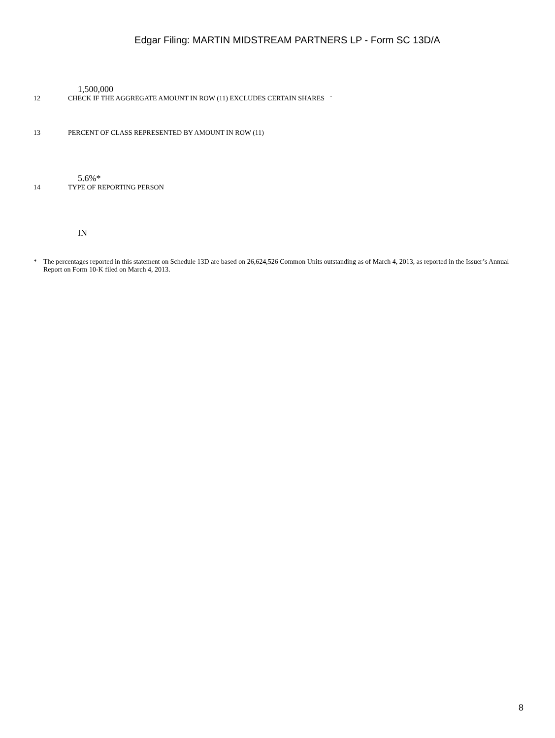Edgar Filing: MARTIN MIDSTREAM PARTNERS LP - Form SC 13D/A
| | 1,500,000 |
| 12 | CHECK IF THE AGGREGATE AMOUNT IN ROW (11) EXCLUDES CERTAIN SHARES ¨ |
| 13 | PERCENT OF CLASS REPRESENTED BY AMOUNT IN ROW (11) |
| | 5.6%* |
| 14 | TYPE OF REPORTING PERSON |
| | IN |
* The percentages reported in this statement on Schedule 13D are based on 26,624,526 Common Units outstanding as of March 4, 2013, as reported in the Issuer’s Annual Report on Form 10-K filed on March 4, 2013.
8